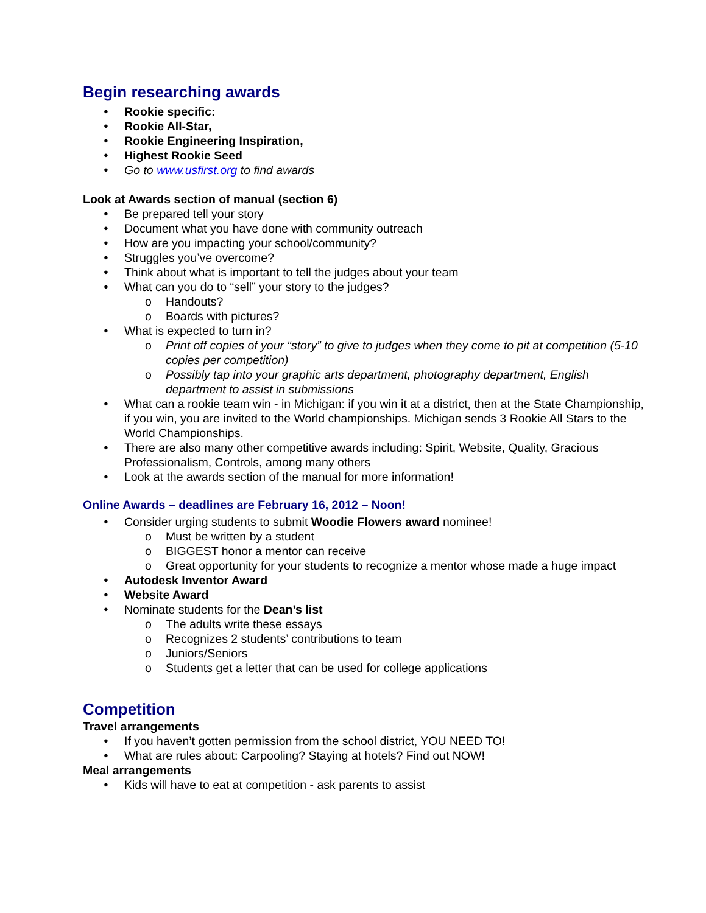Begin researching awards
Rookie specific:
Rookie All-Star,
Rookie Engineering Inspiration,
Highest Rookie Seed
Go to www.usfirst.org to find awards
Look at Awards section of manual (section 6)
Be prepared tell your story
Document what you have done with community outreach
How are you impacting your school/community?
Struggles you’ve overcome?
Think about what is important to tell the judges about your team
What can you do to “sell” your story to the judges?
Handouts?
Boards with pictures?
What is expected to turn in?
Print off copies of your “story” to give to judges when they come to pit at competition (5-10 copies per competition)
Possibly tap into your graphic arts department, photography department, English department to assist in submissions
What can a rookie team win - in Michigan: if you win it at a district, then at the State Championship, if you win, you are invited to the World championships. Michigan sends 3 Rookie All Stars to the World Championships.
There are also many other competitive awards including: Spirit, Website, Quality, Gracious Professionalism, Controls, among many others
Look at the awards section of the manual for more information!
Online Awards – deadlines are February 16, 2012 – Noon!
Consider urging students to submit Woodie Flowers award nominee!
Must be written by a student
BIGGEST honor a mentor can receive
Great opportunity for your students to recognize a mentor whose made a huge impact
Autodesk Inventor Award
Website Award
Nominate students for the Dean’s list
The adults write these essays
Recognizes 2 students’ contributions to team
Juniors/Seniors
Students get a letter that can be used for college applications
Competition
Travel arrangements
If you haven’t gotten permission from the school district, YOU NEED TO!
What are rules about: Carpooling? Staying at hotels? Find out NOW!
Meal arrangements
Kids will have to eat at competition - ask parents to assist